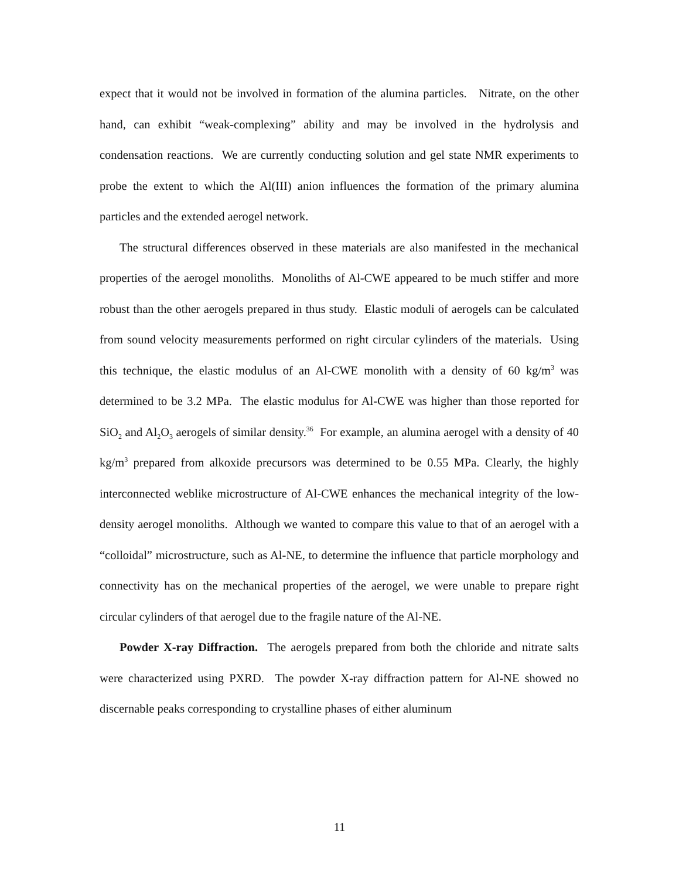expect that it would not be involved in formation of the alumina particles. Nitrate, on the other hand, can exhibit “weak-complexing” ability and may be involved in the hydrolysis and condensation reactions. We are currently conducting solution and gel state NMR experiments to probe the extent to which the Al(III) anion influences the formation of the primary alumina particles and the extended aerogel network.
The structural differences observed in these materials are also manifested in the mechanical properties of the aerogel monoliths. Monoliths of Al-CWE appeared to be much stiffer and more robust than the other aerogels prepared in thus study. Elastic moduli of aerogels can be calculated from sound velocity measurements performed on right circular cylinders of the materials. Using this technique, the elastic modulus of an Al-CWE monolith with a density of 60 kg/m<sup>3</sup> was determined to be 3.2 MPa. The elastic modulus for Al-CWE was higher than those reported for SiO<sub>2</sub> and Al<sub>2</sub>O<sub>3</sub> aerogels of similar density.<sup>36</sup> For example, an alumina aerogel with a density of 40 kg/m<sup>3</sup> prepared from alkoxide precursors was determined to be 0.55 MPa. Clearly, the highly interconnected weblike microstructure of Al-CWE enhances the mechanical integrity of the low-density aerogel monoliths. Although we wanted to compare this value to that of an aerogel with a “colloidal” microstructure, such as Al-NE, to determine the influence that particle morphology and connectivity has on the mechanical properties of the aerogel, we were unable to prepare right circular cylinders of that aerogel due to the fragile nature of the Al-NE.
Powder X-ray Diffraction. The aerogels prepared from both the chloride and nitrate salts were characterized using PXRD. The powder X-ray diffraction pattern for Al-NE showed no discernable peaks corresponding to crystalline phases of either aluminum
11